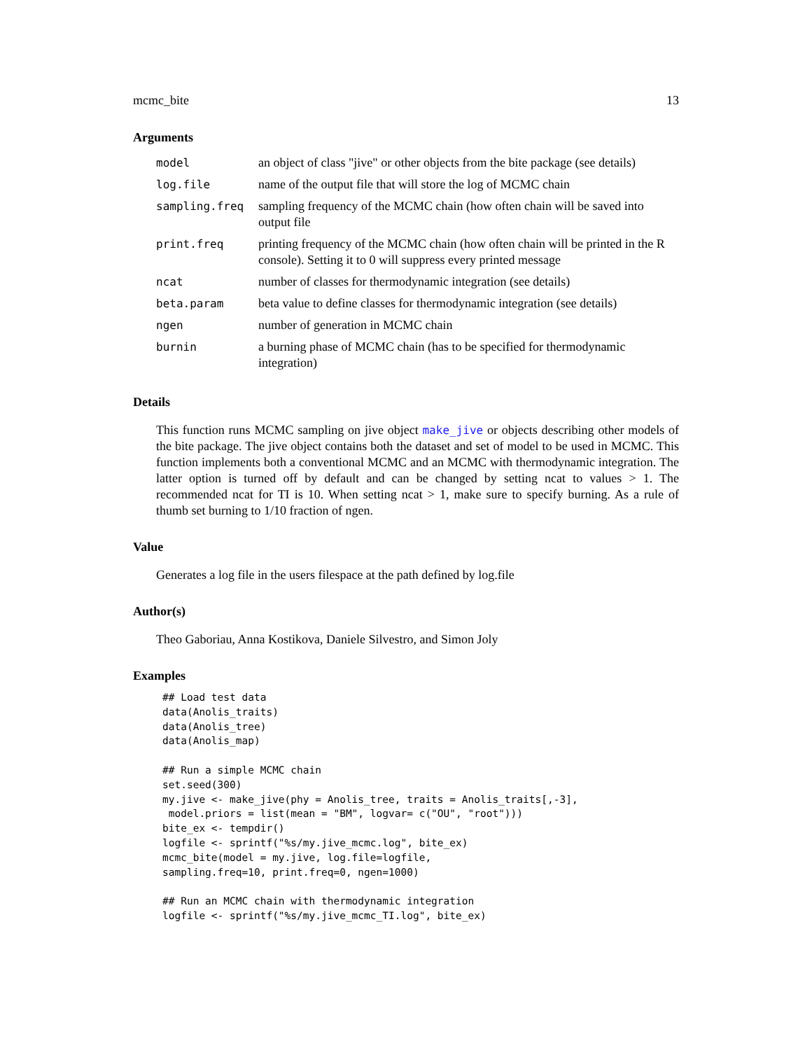mcmc_bite 13
Arguments
| model | an object of class "jive" or other objects from the bite package (see details) |
| log.file | name of the output file that will store the log of MCMC chain |
| sampling.freq | sampling frequency of the MCMC chain (how often chain will be saved into output file |
| print.freq | printing frequency of the MCMC chain (how often chain will be printed in the R console). Setting it to 0 will suppress every printed message |
| ncat | number of classes for thermodynamic integration (see details) |
| beta.param | beta value to define classes for thermodynamic integration (see details) |
| ngen | number of generation in MCMC chain |
| burnin | a burning phase of MCMC chain (has to be specified for thermodynamic integration) |
Details
This function runs MCMC sampling on jive object make_jive or objects describing other models of the bite package. The jive object contains both the dataset and set of model to be used in MCMC. This function implements both a conventional MCMC and an MCMC with thermodynamic integration. The latter option is turned off by default and can be changed by setting ncat to values > 1. The recommended ncat for TI is 10. When setting ncat > 1, make sure to specify burning. As a rule of thumb set burning to 1/10 fraction of ngen.
Value
Generates a log file in the users filespace at the path defined by log.file
Author(s)
Theo Gaboriau, Anna Kostikova, Daniele Silvestro, and Simon Joly
Examples
## Load test data
data(Anolis_traits)
data(Anolis_tree)
data(Anolis_map)

## Run a simple MCMC chain
set.seed(300)
my.jive <- make_jive(phy = Anolis_tree, traits = Anolis_traits[,-3],
 model.priors = list(mean = "BM", logvar= c("OU", "root")))
bite_ex <- tempdir()
logfile <- sprintf("%s/my.jive_mcmc.log", bite_ex)
mcmc_bite(model = my.jive, log.file=logfile,
sampling.freq=10, print.freq=0, ngen=1000)

## Run an MCMC chain with thermodynamic integration
logfile <- sprintf("%s/my.jive_mcmc_TI.log", bite_ex)